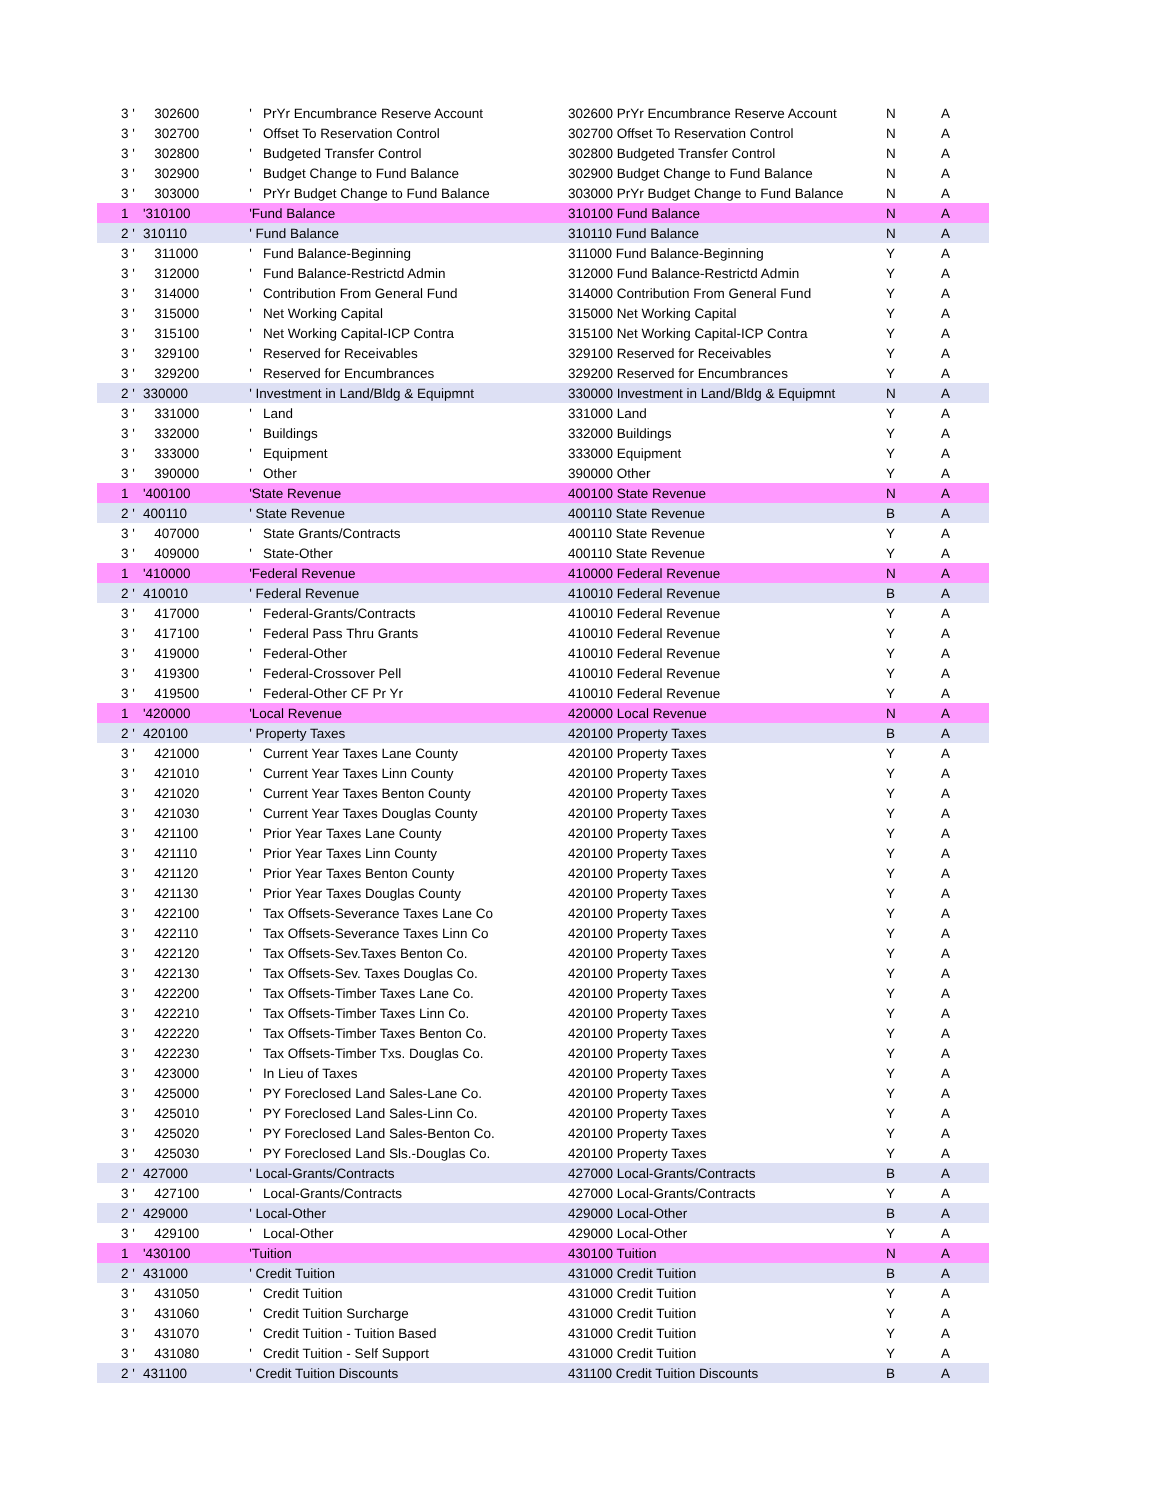| 3 ' | 302600 | ' PrYr Encumbrance Reserve Account | 302600 PrYr Encumbrance Reserve Account | N | A |
| 3 ' | 302700 | ' Offset To Reservation Control | 302700 Offset To Reservation Control | N | A |
| 3 ' | 302800 | ' Budgeted Transfer Control | 302800 Budgeted Transfer Control | N | A |
| 3 ' | 302900 | ' Budget Change to Fund Balance | 302900 Budget Change to Fund Balance | N | A |
| 3 ' | 303000 | ' PrYr Budget Change to Fund Balance | 303000 PrYr Budget Change to Fund Balance | N | A |
| 1 | '310100 | 'Fund Balance | 310100 Fund Balance | N | A |
| 2 ' | 310110 | ' Fund Balance | 310110 Fund Balance | N | A |
| 3 ' | 311000 | ' Fund Balance-Beginning | 311000 Fund Balance-Beginning | Y | A |
| 3 ' | 312000 | ' Fund Balance-Restrictd Admin | 312000 Fund Balance-Restrictd Admin | Y | A |
| 3 ' | 314000 | ' Contribution From General Fund | 314000 Contribution From General Fund | Y | A |
| 3 ' | 315000 | ' Net Working Capital | 315000 Net Working Capital | Y | A |
| 3 ' | 315100 | ' Net Working Capital-ICP Contra | 315100 Net Working Capital-ICP Contra | Y | A |
| 3 ' | 329100 | ' Reserved for Receivables | 329100 Reserved for Receivables | Y | A |
| 3 ' | 329200 | ' Reserved for Encumbrances | 329200 Reserved for Encumbrances | Y | A |
| 2 ' | 330000 | ' Investment in Land/Bldg & Equipmnt | 330000 Investment in Land/Bldg & Equipmnt | N | A |
| 3 ' | 331000 | ' Land | 331000 Land | Y | A |
| 3 ' | 332000 | ' Buildings | 332000 Buildings | Y | A |
| 3 ' | 333000 | ' Equipment | 333000 Equipment | Y | A |
| 3 ' | 390000 | ' Other | 390000 Other | Y | A |
| 1 | '400100 | 'State Revenue | 400100 State Revenue | N | A |
| 2 ' | 400110 | ' State Revenue | 400110 State Revenue | B | A |
| 3 ' | 407000 | ' State Grants/Contracts | 400110 State Revenue | Y | A |
| 3 ' | 409000 | ' State-Other | 400110 State Revenue | Y | A |
| 1 | '410000 | 'Federal Revenue | 410000 Federal Revenue | N | A |
| 2 ' | 410010 | ' Federal Revenue | 410010 Federal Revenue | B | A |
| 3 ' | 417000 | ' Federal-Grants/Contracts | 410010 Federal Revenue | Y | A |
| 3 ' | 417100 | ' Federal Pass Thru Grants | 410010 Federal Revenue | Y | A |
| 3 ' | 419000 | ' Federal-Other | 410010 Federal Revenue | Y | A |
| 3 ' | 419300 | ' Federal-Crossover Pell | 410010 Federal Revenue | Y | A |
| 3 ' | 419500 | ' Federal-Other CF Pr Yr | 410010 Federal Revenue | Y | A |
| 1 | '420000 | 'Local Revenue | 420000 Local Revenue | N | A |
| 2 ' | 420100 | ' Property Taxes | 420100 Property Taxes | B | A |
| 3 ' | 421000 | ' Current Year Taxes Lane County | 420100 Property Taxes | Y | A |
| 3 ' | 421010 | ' Current Year Taxes Linn County | 420100 Property Taxes | Y | A |
| 3 ' | 421020 | ' Current Year Taxes Benton County | 420100 Property Taxes | Y | A |
| 3 ' | 421030 | ' Current Year Taxes Douglas County | 420100 Property Taxes | Y | A |
| 3 ' | 421100 | ' Prior Year Taxes Lane County | 420100 Property Taxes | Y | A |
| 3 ' | 421110 | ' Prior Year Taxes Linn County | 420100 Property Taxes | Y | A |
| 3 ' | 421120 | ' Prior Year Taxes Benton County | 420100 Property Taxes | Y | A |
| 3 ' | 421130 | ' Prior Year Taxes Douglas County | 420100 Property Taxes | Y | A |
| 3 ' | 422100 | ' Tax Offsets-Severance Taxes Lane Co | 420100 Property Taxes | Y | A |
| 3 ' | 422110 | ' Tax Offsets-Severance Taxes Linn Co | 420100 Property Taxes | Y | A |
| 3 ' | 422120 | ' Tax Offsets-Sev.Taxes Benton Co. | 420100 Property Taxes | Y | A |
| 3 ' | 422130 | ' Tax Offsets-Sev. Taxes Douglas Co. | 420100 Property Taxes | Y | A |
| 3 ' | 422200 | ' Tax Offsets-Timber Taxes Lane Co. | 420100 Property Taxes | Y | A |
| 3 ' | 422210 | ' Tax Offsets-Timber Taxes Linn Co. | 420100 Property Taxes | Y | A |
| 3 ' | 422220 | ' Tax Offsets-Timber Taxes Benton Co. | 420100 Property Taxes | Y | A |
| 3 ' | 422230 | ' Tax Offsets-Timber Txs. Douglas Co. | 420100 Property Taxes | Y | A |
| 3 ' | 423000 | ' In Lieu of Taxes | 420100 Property Taxes | Y | A |
| 3 ' | 425000 | ' PY Foreclosed Land Sales-Lane Co. | 420100 Property Taxes | Y | A |
| 3 ' | 425010 | ' PY Foreclosed Land Sales-Linn Co. | 420100 Property Taxes | Y | A |
| 3 ' | 425020 | ' PY Foreclosed Land Sales-Benton Co. | 420100 Property Taxes | Y | A |
| 3 ' | 425030 | ' PY Foreclosed Land Sls.-Douglas Co. | 420100 Property Taxes | Y | A |
| 2 ' | 427000 | ' Local-Grants/Contracts | 427000 Local-Grants/Contracts | B | A |
| 3 ' | 427100 | ' Local-Grants/Contracts | 427000 Local-Grants/Contracts | Y | A |
| 2 ' | 429000 | ' Local-Other | 429000 Local-Other | B | A |
| 3 ' | 429100 | ' Local-Other | 429000 Local-Other | Y | A |
| 1 | '430100 | 'Tuition | 430100 Tuition | N | A |
| 2 ' | 431000 | ' Credit Tuition | 431000 Credit Tuition | B | A |
| 3 ' | 431050 | ' Credit Tuition | 431000 Credit Tuition | Y | A |
| 3 ' | 431060 | ' Credit Tuition Surcharge | 431000 Credit Tuition | Y | A |
| 3 ' | 431070 | ' Credit Tuition - Tuition Based | 431000 Credit Tuition | Y | A |
| 3 ' | 431080 | ' Credit Tuition - Self Support | 431000 Credit Tuition | Y | A |
| 2 ' | 431100 | ' Credit Tuition Discounts | 431100 Credit Tuition Discounts | B | A |